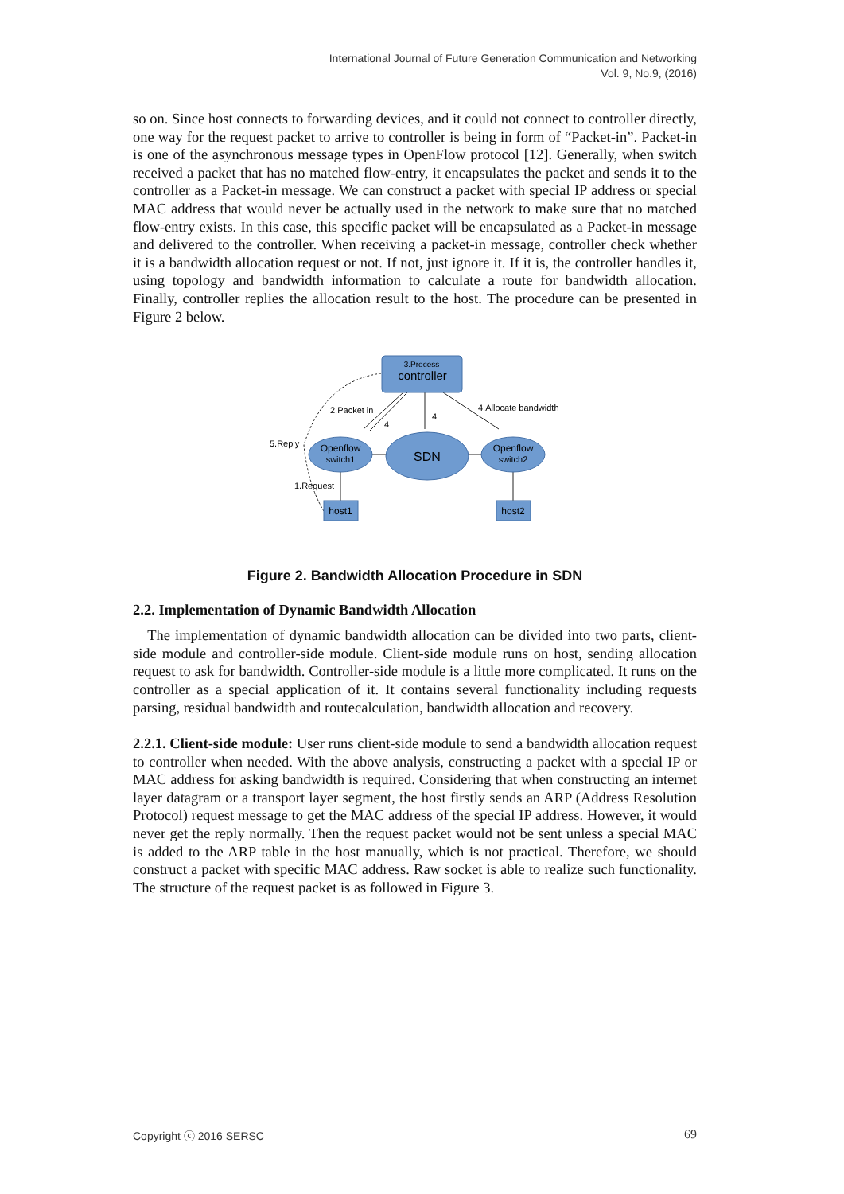International Journal of Future Generation Communication and Networking
Vol. 9, No.9, (2016)
so on. Since host connects to forwarding devices, and it could not connect to controller directly, one way for the request packet to arrive to controller is being in form of “Packet-in”. Packet-in is one of the asynchronous message types in OpenFlow protocol [12]. Generally, when switch received a packet that has no matched flow-entry, it encapsulates the packet and sends it to the controller as a Packet-in message. We can construct a packet with special IP address or special MAC address that would never be actually used in the network to make sure that no matched flow-entry exists. In this case, this specific packet will be encapsulated as a Packet-in message and delivered to the controller. When receiving a packet-in message, controller check whether it is a bandwidth allocation request or not. If not, just ignore it. If it is, the controller handles it, using topology and bandwidth information to calculate a route for bandwidth allocation. Finally, controller replies the allocation result to the host. The procedure can be presented in Figure 2 below.
3.Process
controller
Openflow
switch1
Openflow
switch2
SDN
host1
host2
2.Packet in
4.Allocate bandwidth
4
4
5.Reply
1.Request
Figure 2. Bandwidth Allocation Procedure in SDN
2.2. Implementation of Dynamic Bandwidth Allocation
The implementation of dynamic bandwidth allocation can be divided into two parts, client-side module and controller-side module. Client-side module runs on host, sending allocation request to ask for bandwidth. Controller-side module is a little more complicated. It runs on the controller as a special application of it. It contains several functionality including requests parsing, residual bandwidth and routecalculation, bandwidth allocation and recovery.
2.2.1. Client-side module: User runs client-side module to send a bandwidth allocation request to controller when needed. With the above analysis, constructing a packet with a special IP or MAC address for asking bandwidth is required. Considering that when constructing an internet layer datagram or a transport layer segment, the host firstly sends an ARP (Address Resolution Protocol) request message to get the MAC address of the special IP address. However, it would never get the reply normally. Then the request packet would not be sent unless a special MAC is added to the ARP table in the host manually, which is not practical. Therefore, we should construct a packet with specific MAC address. Raw socket is able to realize such functionality. The structure of the request packet is as followed in Figure 3.
Copyright ⓒ 2016 SERSC 69